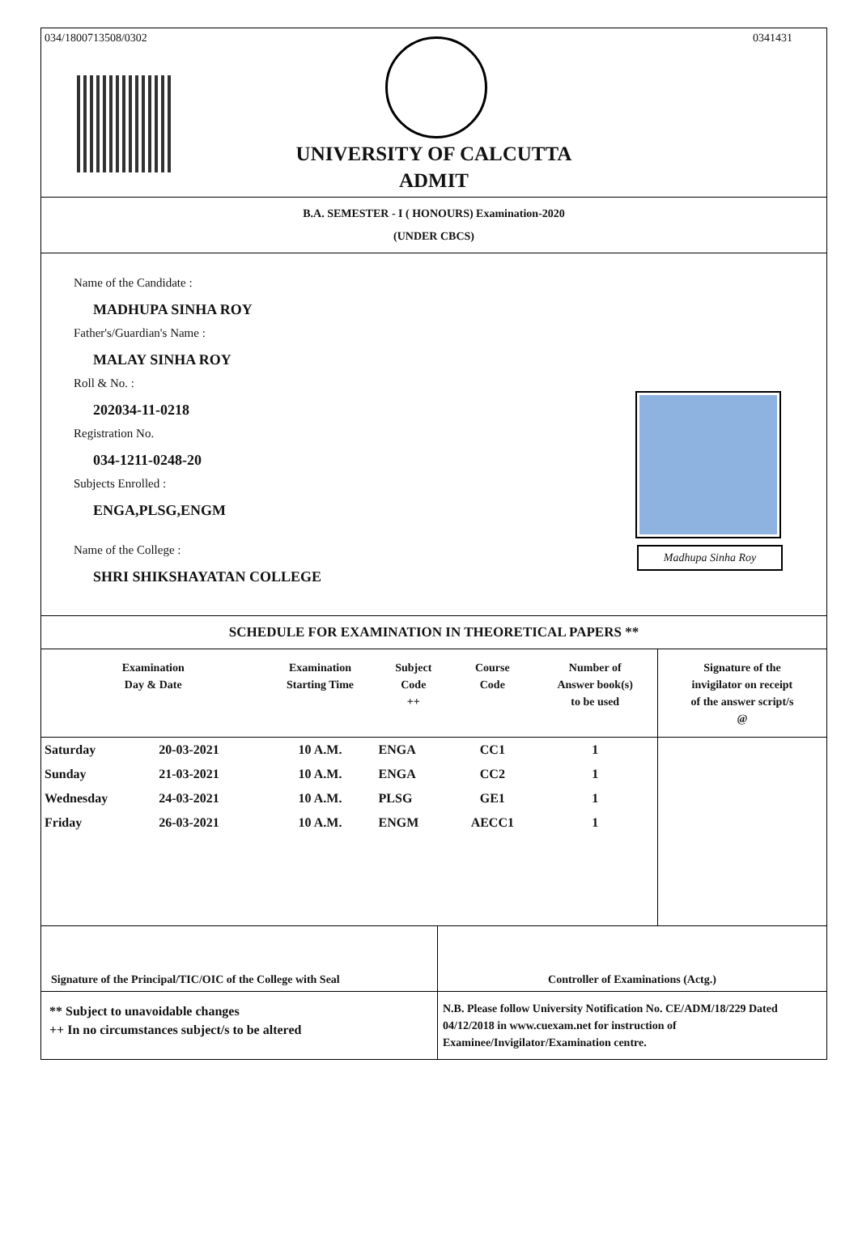034/1800713508/0302 0341431
UNIVERSITY OF CALCUTTA
ADMIT
B.A. SEMESTER - I ( HONOURS) Examination-2020
(UNDER CBCS)
Name of the Candidate :
MADHUPA SINHA ROY
Father's/Guardian's Name :
MALAY SINHA ROY
Roll & No. :
202034-11-0218
Registration No.
034-1211-0248-20
Subjects Enrolled :
ENGA,PLSG,ENGM
Name of the College :
SHRI SHIKSHAYATAN COLLEGE
Madhupa Sinha Roy
SCHEDULE FOR EXAMINATION IN THEORETICAL PAPERS **
| Examination Day & Date | | Examination Starting Time | Subject Code ++ | Course Code | Number of Answer book(s) to be used | Signature of the invigilator on receipt of the answer script/s @ |
| --- | --- | --- | --- | --- | --- | --- |
| Saturday | 20-03-2021 | 10 A.M. | ENGA | CC1 | 1 | |
| Sunday | 21-03-2021 | 10 A.M. | ENGA | CC2 | 1 | |
| Wednesday | 24-03-2021 | 10 A.M. | PLSG | GE1 | 1 | |
| Friday | 26-03-2021 | 10 A.M. | ENGM | AECC1 | 1 | |
Signature of the Principal/TIC/OIC of the College with Seal
Controller of Examinations (Actg.)
** Subject to unavoidable changes
++ In no circumstances subject/s to be altered
N.B. Please follow University Notification No. CE/ADM/18/229 Dated 04/12/2018 in www.cuexam.net for instruction of Examinee/Invigilator/Examination centre.